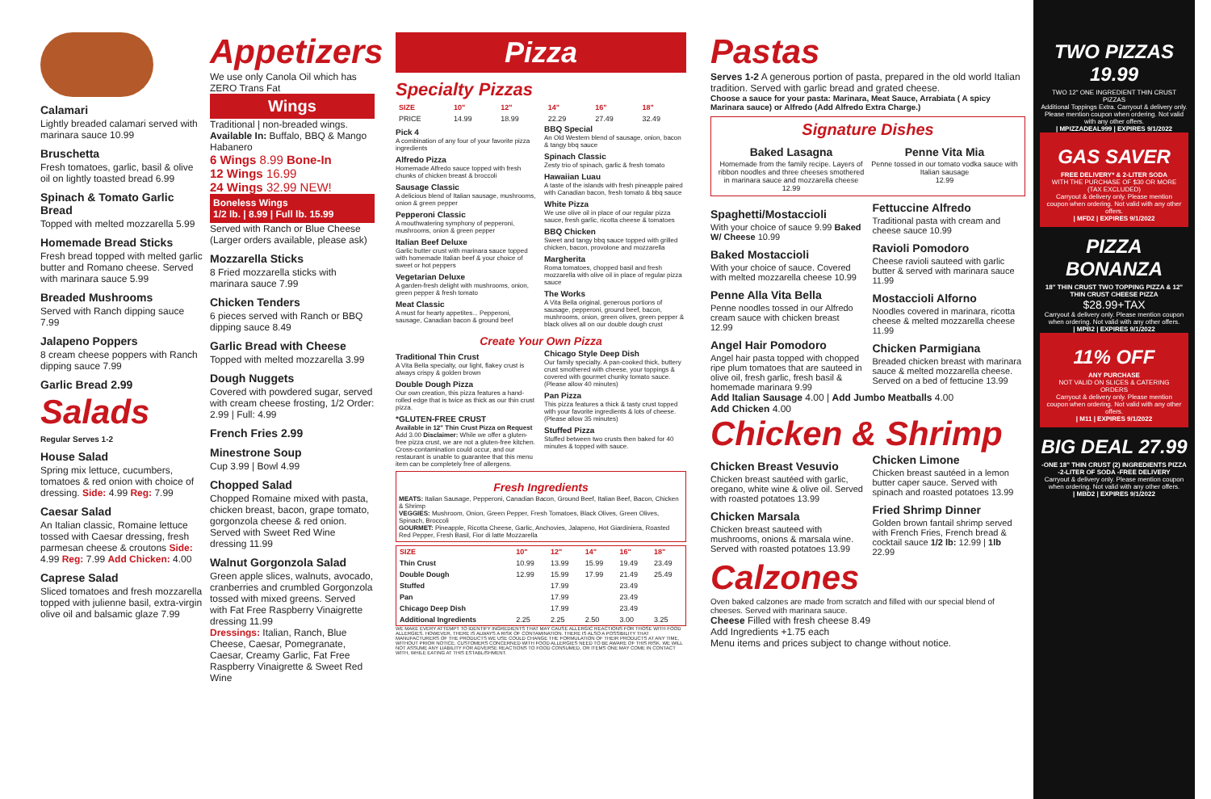Calamari
Lightly breaded calamari served with marinara sauce 10.99
Bruschetta
Fresh tomatoes, garlic, basil & olive oil on lightly toasted bread 6.99
Spinach & Tomato Garlic Bread
Topped with melted mozzarella 5.99
Homemade Bread Sticks
Fresh bread topped with melted garlic butter and Romano cheese. Served with marinara sauce 5.99
Breaded Mushrooms
Served with Ranch dipping sauce 7.99
Jalapeno Poppers
8 cream cheese poppers with Ranch dipping sauce 7.99
Garlic Bread 2.99
Salads
Regular Serves 1-2
House Salad
Spring mix lettuce, cucumbers, tomatoes & red onion with choice of dressing. Side: 4.99 Reg: 7.99
Caesar Salad
An Italian classic, Romaine lettuce tossed with Caesar dressing, fresh parmesan cheese & croutons Side: 4.99 Reg: 7.99 Add Chicken: 4.00
Caprese Salad
Sliced tomatoes and fresh mozzarella topped with julienne basil, extra-virgin olive oil and balsamic glaze 7.99
Appetizers
We use only Canola Oil which has ZERO Trans Fat
Wings
Traditional | non-breaded wings. Available In: Buffalo, BBQ & Mango Habanero
6 Wings 8.99 Bone-In
12 Wings 16.99
24 Wings 32.99 NEW!
Boneless Wings
1/2 lb. | 8.99 | Full lb. 15.99
Served with Ranch or Blue Cheese (Larger orders available, please ask)
Mozzarella Sticks
8 Fried mozzarella sticks with marinara sauce 7.99
Chicken Tenders
6 pieces served with Ranch or BBQ dipping sauce 8.49
Garlic Bread with Cheese
Topped with melted mozzarella 3.99
Dough Nuggets
Covered with powdered sugar, served with cream cheese frosting, 1/2 Order: 2.99 | Full: 4.99
French Fries 2.99
Minestrone Soup
Cup 3.99 | Bowl 4.99
Chopped Salad
Chopped Romaine mixed with pasta, chicken breast, bacon, grape tomato, gorgonzola cheese & red onion. Served with Sweet Red Wine dressing 11.99
Walnut Gorgonzola Salad
Green apple slices, walnuts, avocado, cranberries and crumbled Gorgonzola tossed with mixed greens. Served with Fat Free Raspberry Vinaigrette dressing 11.99
Dressings: Italian, Ranch, Blue Cheese, Caesar, Pomegranate, Caesar, Creamy Garlic, Fat Free Raspberry Vinaigrette & Sweet Red Wine
Pizza
Specialty Pizzas
| SIZE | 10" | 12" | 14" | 16" | 18" |
| --- | --- | --- | --- | --- | --- |
| PRICE | 14.99 | 18.99 | 22.29 | 27.49 | 32.49 |
Pick 4
A combination of any four of your favorite pizza ingredients
Alfredo Pizza
Homemade Alfredo sauce topped with fresh chunks of chicken breast & broccoli
Sausage Classic
A delicious blend of Italian sausage, mushrooms, onion & green pepper
Pepperoni Classic
A mouthwatering symphony of pepperoni, mushrooms, onion & green pepper
Italian Beef Deluxe
Garlic butter crust with marinara sauce topped with homemade Italian beef & your choice of sweet or hot peppers
Vegetarian Deluxe
A garden-fresh delight with mushrooms, onion, green pepper & fresh tomato
Meat Classic
A must for hearty appetites... Pepperoni, sausage, Canadian bacon & ground beef
BBQ Special
An Old Western blend of sausage, onion, bacon & tangy bbq sauce
Spinach Classic
Zesty trio of spinach, garlic & fresh tomato
Hawaiian Luau
A taste of the islands with fresh pineapple paired with Canadian bacon, fresh tomato & bbq sauce
White Pizza
We use olive oil in place of our regular pizza sauce, fresh garlic, ricotta cheese & tomatoes
BBQ Chicken
Sweet and tangy bbq sauce topped with grilled chicken, bacon, provolone and mozzarella
Margherita
Roma tomatoes, chopped basil and fresh mozzarella with olive oil in place of regular pizza sauce
The Works
A Vita Bella original, generous portions of sausage, pepperoni, ground beef, bacon, mushrooms, onion, green olives, green pepper & black olives all on our double dough crust
Create Your Own Pizza
Traditional Thin Crust
A Vita Bella specialty, our light, flakey crust is always crispy & golden brown
Double Dough Pizza
Our own creation, this pizza features a hand-rolled edge that is twice as thick as our thin crust pizza.
*GLUTEN-FREE CRUST
Available in 12" Thin Crust Pizza on Request Add 3.00 Disclaimer: While we offer a gluten-free pizza crust, we are not a gluten-free kitchen. Cross-contamination could occur, and our restaurant is unable to guarantee that this menu item can be completely free of allergens.
Chicago Style Deep Dish
Our family specialty. A pan-cooked thick, buttery crust smothered with cheese, your toppings & covered with gourmet chunky tomato sauce. (Please allow 40 minutes)
Pan Pizza
This pizza features a thick & tasty crust topped with your favorite ingredients & lots of cheese. (Please allow 35 minutes)
Stuffed Pizza
Stuffed between two crusts then baked for 40 minutes & topped with sauce.
Fresh Ingredients
MEATS: Italian Sausage, Pepperoni, Canadian Bacon, Ground Beef, Italian Beef, Bacon, Chicken & Shrimp
VEGGIES: Mushroom, Onion, Green Pepper, Fresh Tomatoes, Black Olives, Green Olives, Spinach, Broccoli
GOURMET: Pineapple, Ricotta Cheese, Garlic, Anchovies, Jalapeno, Hot Giardiniera, Roasted Red Pepper, Fresh Basil, Fior di latte Mozzarella
| SIZE | 10" | 12" | 14" | 16" | 18" |
| --- | --- | --- | --- | --- | --- |
| Thin Crust | 10.99 | 13.99 | 15.99 | 19.49 | 23.49 |
| Double Dough | 12.99 | 15.99 | 17.99 | 21.49 | 25.49 |
| Stuffed | | 17.99 | | 23.49 | |
| Pan | | 17.99 | | 23.49 | |
| Chicago Deep Dish | | 17.99 | | 23.49 | |
| Additional Ingredients | 2.25 | 2.25 | 2.50 | 3.00 | 3.25 |
WE MAKE EVERY ATTEMPT TO IDENTIFY INGREDIENTS THAT MAY CAUSE ALLERGIC REACTIONS FOR THOSE WITH FOOD ALLERGIES. HOWEVER, THERE IS ALWAYS A RISK OF CONTAMINATION. THERE IS ALSO A POSSIBILITY THAT MANUFACTURERS OF THE PRODUCTS WE USE COULD CHANGE THE FORMULATION OF THEIR PRODUCTS AT ANY TIME, WITHOUT PRIOR NOTICE. CUSTOMERS CONCERNED WITH FOOD ALLERGIES NEED TO BE AWARE OF THIS RISK. WE WILL NOT ASSUME ANY LIABILITY FOR ADVERSE REACTIONS TO FOOD CONSUMED, OR ITEMS ONE MAY COME IN CONTACT WITH, WHILE EATING AT THIS ESTABLISHMENT.
Pastas
Serves 1-2 A generous portion of pasta, prepared in the old world Italian tradition. Served with garlic bread and grated cheese.
Choose a sauce for your pasta: Marinara, Meat Sauce, Arrabiata ( A spicy Marinara sauce) or Alfredo (Add Alfredo Extra Charge.)
Signature Dishes
Baked Lasagna
Homemade from the family recipe. Layers of ribbon noodles and three cheeses smothered in marinara sauce and mozzarella cheese
12.99
Penne Vita Mia
Penne tossed in our tomato vodka sauce with Italian sausage
12.99
Spaghetti/Mostaccioli
With your choice of sauce 9.99 Baked W/ Cheese 10.99
Baked Mostaccioli
With your choice of sauce. Covered with melted mozzarella cheese 10.99
Penne Alla Vita Bella
Penne noodles tossed in our Alfredo cream sauce with chicken breast 12.99
Angel Hair Pomodoro
Angel hair pasta topped with chopped ripe plum tomatoes that are sauteed in olive oil, fresh garlic, fresh basil & homemade marinara 9.99
Fettuccine Alfredo
Traditional pasta with cream and cheese sauce 10.99
Ravioli Pomodoro
Cheese ravioli sauteed with garlic butter & served with marinara sauce 11.99
Mostaccioli Alforno
Noodles covered in marinara, ricotta cheese & melted mozzarella cheese 11.99
Chicken Parmigiana
Breaded chicken breast with marinara sauce & melted mozzarella cheese. Served on a bed of fettucine 13.99
Add Italian Sausage 4.00 | Add Jumbo Meatballs 4.00
Add Chicken 4.00
Chicken & Shrimp
Chicken Breast Vesuvio
Chicken breast sautéed with garlic, oregano, white wine & olive oil. Served with roasted potatoes 13.99
Chicken Marsala
Chicken breast sauteed with mushrooms, onions & marsala wine. Served with roasted potatoes 13.99
Chicken Limone
Chicken breast sautéed in a lemon butter caper sauce. Served with spinach and roasted potatoes 13.99
Fried Shrimp Dinner
Golden brown fantail shrimp served with French Fries, French bread & cocktail sauce 1/2 lb: 12.99 | 1lb 22.99
Calzones
Oven baked calzones are made from scratch and filled with our special blend of cheeses. Served with marinara sauce.
Cheese Filled with fresh cheese 8.49
Add Ingredients +1.75 each
Menu items and prices subject to change without notice.
TWO PIZZAS 19.99
TWO 12" ONE INGREDIENT THIN CRUST PIZZAS
Additional Toppings Extra. Carryout & delivery only. Please mention coupon when ordering. Not valid with any other offers.
| MPIZZADEAL999 | EXPIRES 9/1/2022
GAS SAVER
FREE DELIVERY* & 2-LITER SODA
WITH THE PURCHASE OF $30 OR MORE (TAX EXCLUDED)
Carryout & delivery only. Please mention coupon when ordering. Not valid with any other offers.
| MFD2 | EXPIRES 9/1/2022
PIZZA BONANZA
18" THIN CRUST TWO TOPPING PIZZA & 12" THIN CRUST CHEESE PIZZA
$28.99+TAX
Carryout & delivery only. Please mention coupon when ordering. Not valid with any other offers.
| MPB2 | EXPIRES 9/1/2022
11% OFF
ANY PURCHASE
NOT VALID ON SLICES & CATERING ORDERS
Carryout & delivery only. Please mention coupon when ordering. Not valid with any other offers.
| M11 | EXPIRES 9/1/2022
BIG DEAL 27.99
-ONE 18" THIN CRUST (2) INGREDIENTS PIZZA -2-LITER OF SODA -FREE DELIVERY
Carryout & delivery only. Please mention coupon when ordering. Not valid with any other offers.
| MBD2 | EXPIRES 9/1/2022